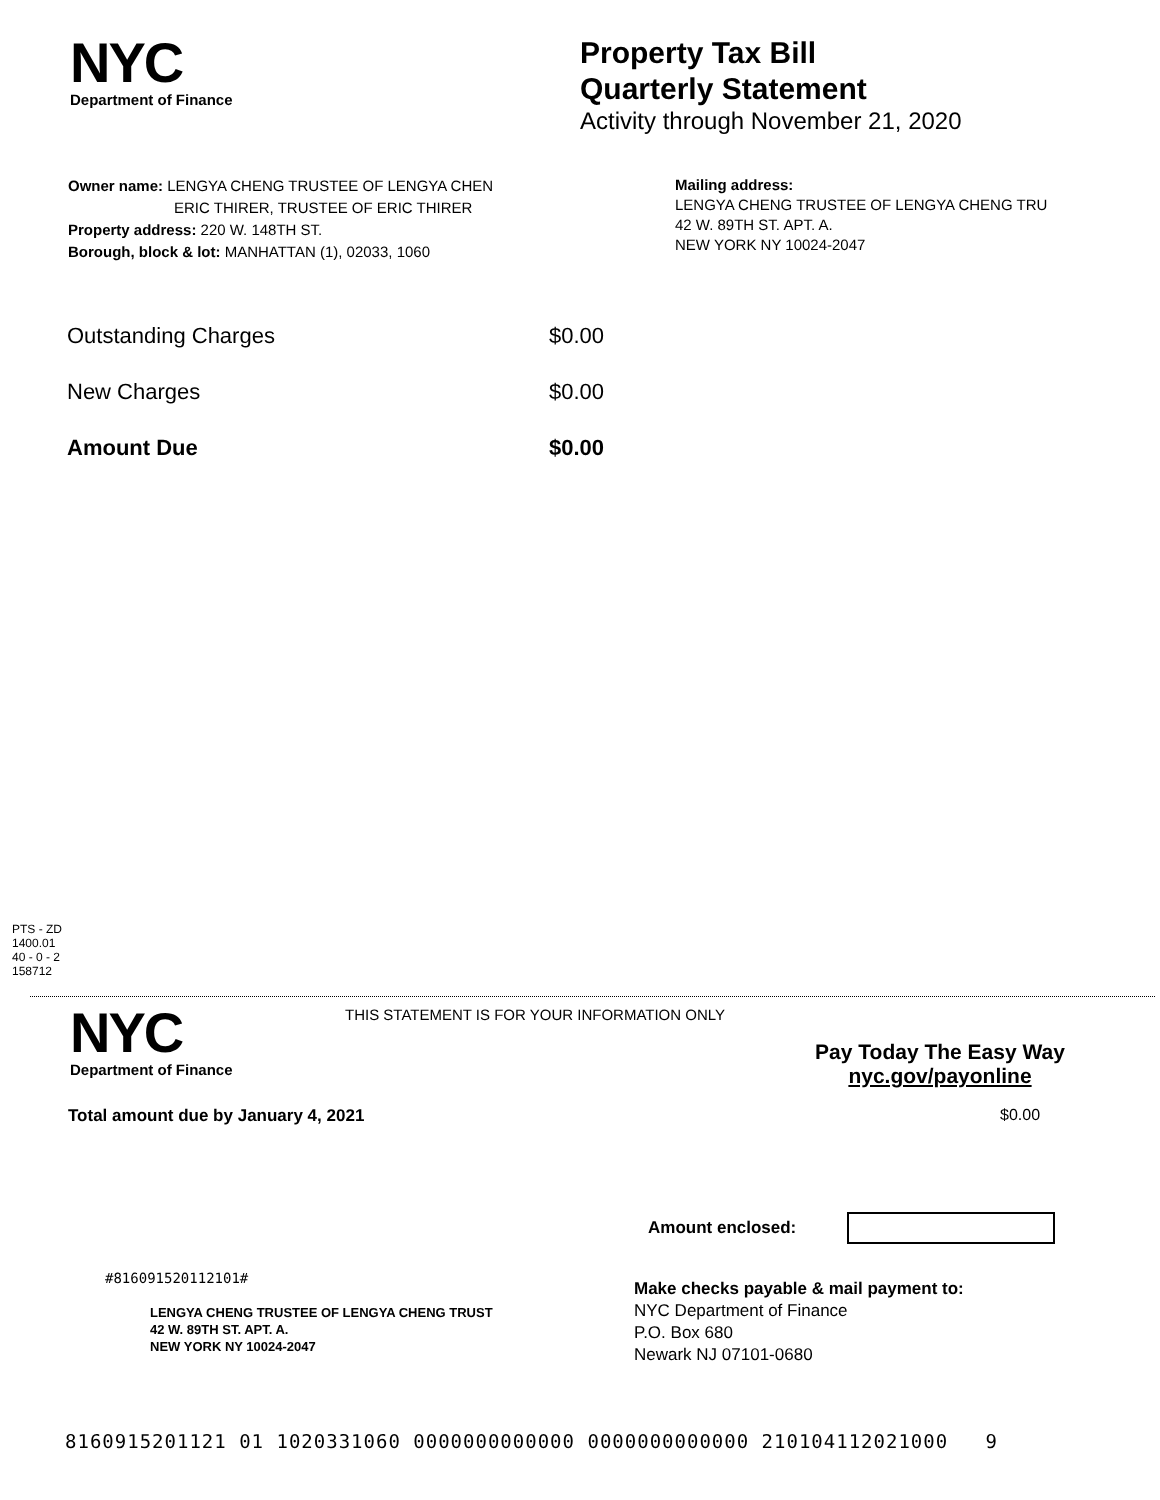NYC
Department of Finance
Property Tax Bill
Quarterly Statement
Activity through November 21, 2020
Owner name: LENGYA CHENG TRUSTEE OF LENGYA CHEN
ERIC THIRER, TRUSTEE OF ERIC THIRER
Property address: 220 W. 148TH ST.
Borough, block & lot: MANHATTAN (1), 02033, 1060
Mailing address:
LENGYA CHENG TRUSTEE OF LENGYA CHENG TRU
42 W. 89TH ST. APT. A.
NEW YORK NY 10024-2047
| Outstanding Charges | $0.00 |
| New Charges | $0.00 |
| Amount Due | $0.00 |
PTS - ZD
1400.01
40 - 0 - 2
158712
NYC
Department of Finance
THIS STATEMENT IS FOR YOUR INFORMATION ONLY
Pay Today The Easy Way
nyc.gov/payonline
Total amount due by January 4, 2021
$0.00
Amount enclosed:
#816091520112101#
LENGYA CHENG TRUSTEE OF LENGYA CHENG TRUST
42 W. 89TH ST. APT. A.
NEW YORK NY 10024-2047
Make checks payable & mail payment to:
NYC Department of Finance
P.O. Box 680
Newark NJ 07101-0680
8160915201121 01 1020331060 0000000000000 0000000000000 210104112021000 9